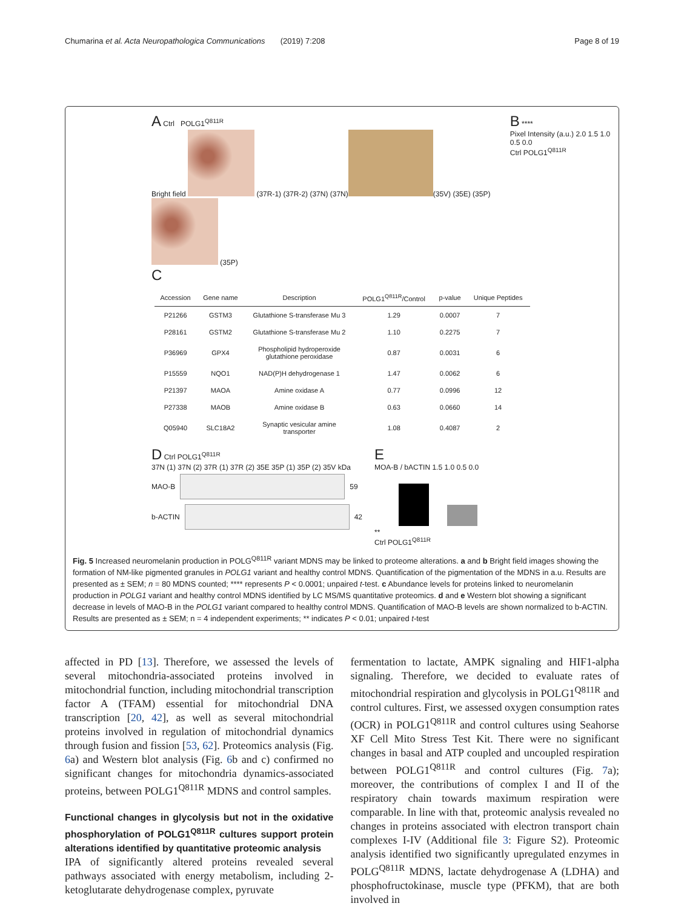Chumarina et al. Acta Neuropathologica Communications (2019) 7:208 Page 8 of 19
A Ctrl POLG1<sup>Q811R</sup>
Bright field (37R-1) (37R-2) (37N) (37N) (35V) (35E) (35P) (35P)
B ****
Pixel Intensity (a.u.) 2.0 1.5 1.0 0.5 0.0
Ctrl POLG1<sup>Q811R</sup>
C
| Accession | Gene name | Description | POLG1<sup>Q811R</sup>/Control | p-value | Unique Peptides |
| --- | --- | --- | --- | --- | --- |
| P21266 | GSTM3 | Glutathione S-transferase Mu 3 | 1.29 | 0.0007 | 7 |
| P28161 | GSTM2 | Glutathione S-transferase Mu 2 | 1.10 | 0.2275 | 7 |
| P36969 | GPX4 | Phospholipid hydroperoxide glutathione peroxidase | 0.87 | 0.0031 | 6 |
| P15559 | NQO1 | NAD(P)H dehydrogenase 1 | 1.47 | 0.0062 | 6 |
| P21397 | MAOA | Amine oxidase A | 0.77 | 0.0996 | 12 |
| P27338 | MAOB | Amine oxidase B | 0.63 | 0.0660 | 14 |
| Q05940 | SLC18A2 | Synaptic vesicular amine transporter | 1.08 | 0.4087 | 2 |
D Ctrl POLG1<sup>Q811R</sup>
37N (1) 37N (2) 37R (1) 37R (2) 35E 35P (1) 35P (2) 35V kDa
MAO-B
59
b-ACTIN
42
E
MOA-B / bACTIN 1.5 1.0 0.5 0.0
**
Ctrl POLG1<sup>Q811R</sup>
Fig. 5 Increased neuromelanin production in POLG<sup>Q811R</sup> variant MDNS may be linked to proteome alterations. a and b Bright field images showing the formation of NM-like pigmented granules in POLG1 variant and healthy control MDNS. Quantification of the pigmentation of the MDNS in a.u. Results are presented as ± SEM; n = 80 MDNS counted; **** represents P < 0.0001; unpaired t-test. c Abundance levels for proteins linked to neuromelanin production in POLG1 variant and healthy control MDNS identified by LC MS/MS quantitative proteomics. d and e Western blot showing a significant decrease in levels of MAO-B in the POLG1 variant compared to healthy control MDNS. Quantification of MAO-B levels are shown normalized to b-ACTIN. Results are presented as ± SEM; n = 4 independent experiments; ** indicates P < 0.01; unpaired t-test
affected in PD [13]. Therefore, we assessed the levels of several mitochondria-associated proteins involved in mitochondrial function, including mitochondrial transcription factor A (TFAM) essential for mitochondrial DNA transcription [20, 42], as well as several mitochondrial proteins involved in regulation of mitochondrial dynamics through fusion and fission [53, 62]. Proteomics analysis (Fig. 6a) and Western blot analysis (Fig. 6b and c) confirmed no significant changes for mitochondria dynamics-associated proteins, between POLG1<sup>Q811R</sup> MDNS and control samples.
Functional changes in glycolysis but not in the oxidative phosphorylation of POLG1<sup>Q811R</sup> cultures support protein alterations identified by quantitative proteomic analysis
IPA of significantly altered proteins revealed several pathways associated with energy metabolism, including 2-ketoglutarate dehydrogenase complex, pyruvate
fermentation to lactate, AMPK signaling and HIF1-alpha signaling. Therefore, we decided to evaluate rates of mitochondrial respiration and glycolysis in POLG1<sup>Q811R</sup> and control cultures. First, we assessed oxygen consumption rates (OCR) in POLG1<sup>Q811R</sup> and control cultures using Seahorse XF Cell Mito Stress Test Kit. There were no significant changes in basal and ATP coupled and uncoupled respiration between POLG1<sup>Q811R</sup> and control cultures (Fig. 7a); moreover, the contributions of complex I and II of the respiratory chain towards maximum respiration were comparable. In line with that, proteomic analysis revealed no changes in proteins associated with electron transport chain complexes I-IV (Additional file 3: Figure S2). Proteomic analysis identified two significantly upregulated enzymes in POLG<sup>Q811R</sup> MDNS, lactate dehydrogenase A (LDHA) and phosphofructokinase, muscle type (PFKM), that are both involved in